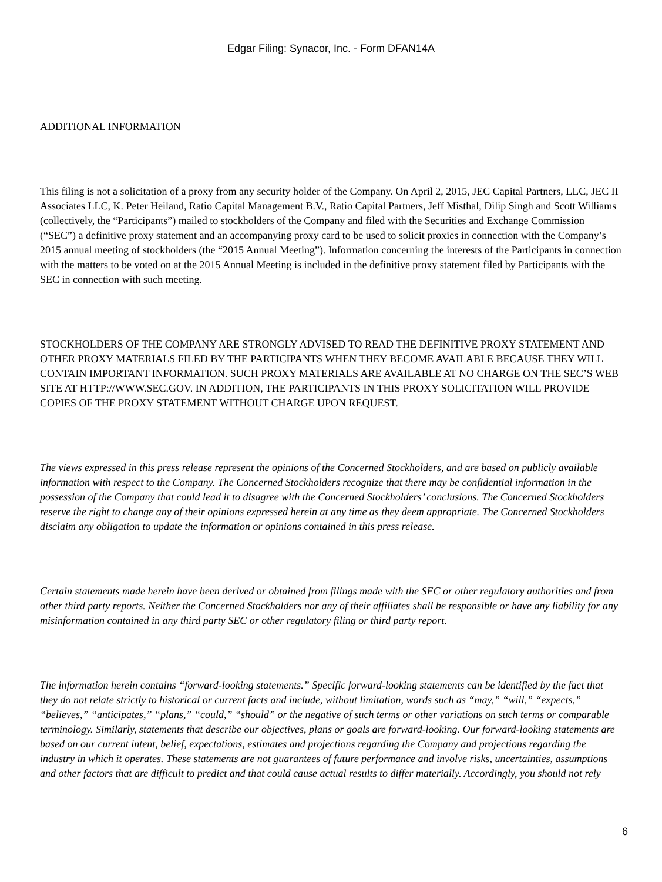Edgar Filing: Synacor, Inc. - Form DFAN14A
ADDITIONAL INFORMATION
This filing is not a solicitation of a proxy from any security holder of the Company. On April 2, 2015, JEC Capital Partners, LLC, JEC II Associates LLC, K. Peter Heiland, Ratio Capital Management B.V., Ratio Capital Partners, Jeff Misthal, Dilip Singh and Scott Williams (collectively, the “Participants”) mailed to stockholders of the Company and filed with the Securities and Exchange Commission (“SEC”) a definitive proxy statement and an accompanying proxy card to be used to solicit proxies in connection with the Company’s 2015 annual meeting of stockholders (the “2015 Annual Meeting”). Information concerning the interests of the Participants in connection with the matters to be voted on at the 2015 Annual Meeting is included in the definitive proxy statement filed by Participants with the SEC in connection with such meeting.
STOCKHOLDERS OF THE COMPANY ARE STRONGLY ADVISED TO READ THE DEFINITIVE PROXY STATEMENT AND OTHER PROXY MATERIALS FILED BY THE PARTICIPANTS WHEN THEY BECOME AVAILABLE BECAUSE THEY WILL CONTAIN IMPORTANT INFORMATION. SUCH PROXY MATERIALS ARE AVAILABLE AT NO CHARGE ON THE SEC’S WEB SITE AT HTTP://WWW.SEC.GOV. IN ADDITION, THE PARTICIPANTS IN THIS PROXY SOLICITATION WILL PROVIDE COPIES OF THE PROXY STATEMENT WITHOUT CHARGE UPON REQUEST.
The views expressed in this press release represent the opinions of the Concerned Stockholders, and are based on publicly available information with respect to the Company. The Concerned Stockholders recognize that there may be confidential information in the possession of the Company that could lead it to disagree with the Concerned Stockholders’ conclusions. The Concerned Stockholders reserve the right to change any of their opinions expressed herein at any time as they deem appropriate. The Concerned Stockholders disclaim any obligation to update the information or opinions contained in this press release.
Certain statements made herein have been derived or obtained from filings made with the SEC or other regulatory authorities and from other third party reports. Neither the Concerned Stockholders nor any of their affiliates shall be responsible or have any liability for any misinformation contained in any third party SEC or other regulatory filing or third party report.
The information herein contains “forward-looking statements.” Specific forward-looking statements can be identified by the fact that they do not relate strictly to historical or current facts and include, without limitation, words such as “may,” “will,” “expects,” “believes,” “anticipates,” “plans,” “could,” “should” or the negative of such terms or other variations on such terms or comparable terminology. Similarly, statements that describe our objectives, plans or goals are forward-looking. Our forward-looking statements are based on our current intent, belief, expectations, estimates and projections regarding the Company and projections regarding the industry in which it operates. These statements are not guarantees of future performance and involve risks, uncertainties, assumptions and other factors that are difficult to predict and that could cause actual results to differ materially. Accordingly, you should not rely
6